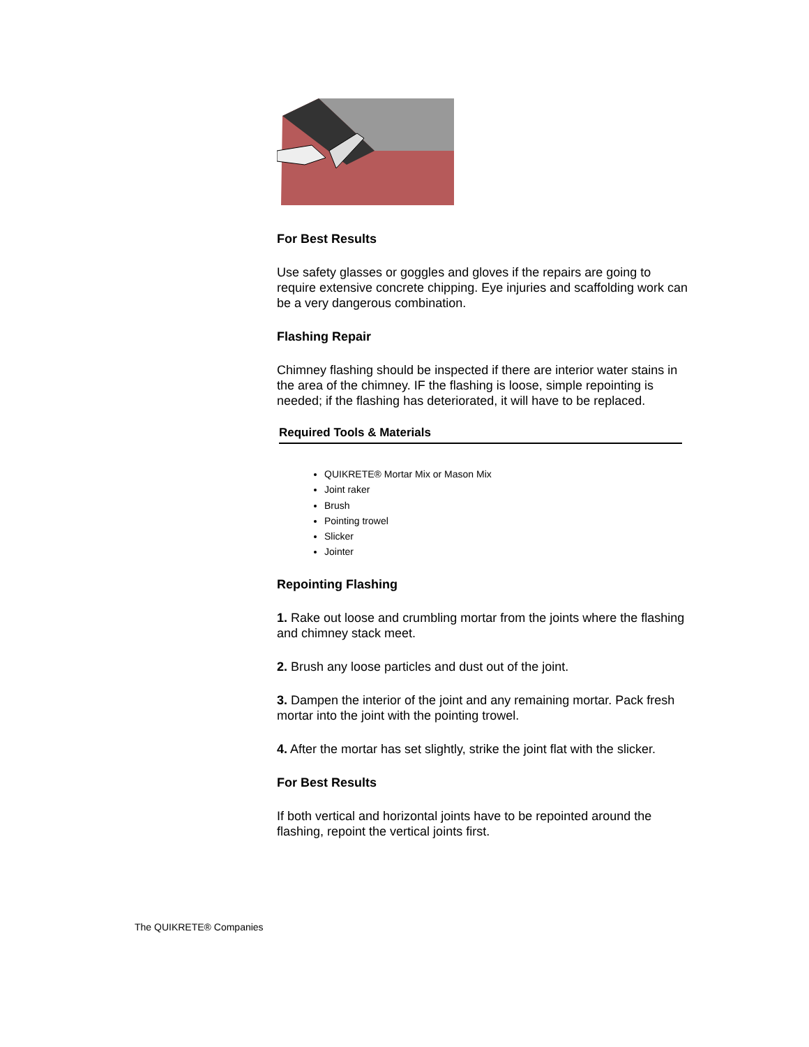For Best Results
Use safety glasses or goggles and gloves if the repairs are going to require extensive concrete chipping. Eye injuries and scaffolding work can be a very dangerous combination.
Flashing Repair
Chimney flashing should be inspected if there are interior water stains in the area of the chimney. IF the flashing is loose, simple repointing is needed; if the flashing has deteriorated, it will have to be replaced.
Required Tools & Materials
QUIKRETE® Mortar Mix or Mason Mix
Joint raker
Brush
Pointing trowel
Slicker
Jointer
Repointing Flashing
1. Rake out loose and crumbling mortar from the joints where the flashing and chimney stack meet.
2. Brush any loose particles and dust out of the joint.
3. Dampen the interior of the joint and any remaining mortar. Pack fresh mortar into the joint with the pointing trowel.
4. After the mortar has set slightly, strike the joint flat with the slicker.
For Best Results
If both vertical and horizontal joints have to be repointed around the flashing, repoint the vertical joints first.
The QUIKRETE® Companies